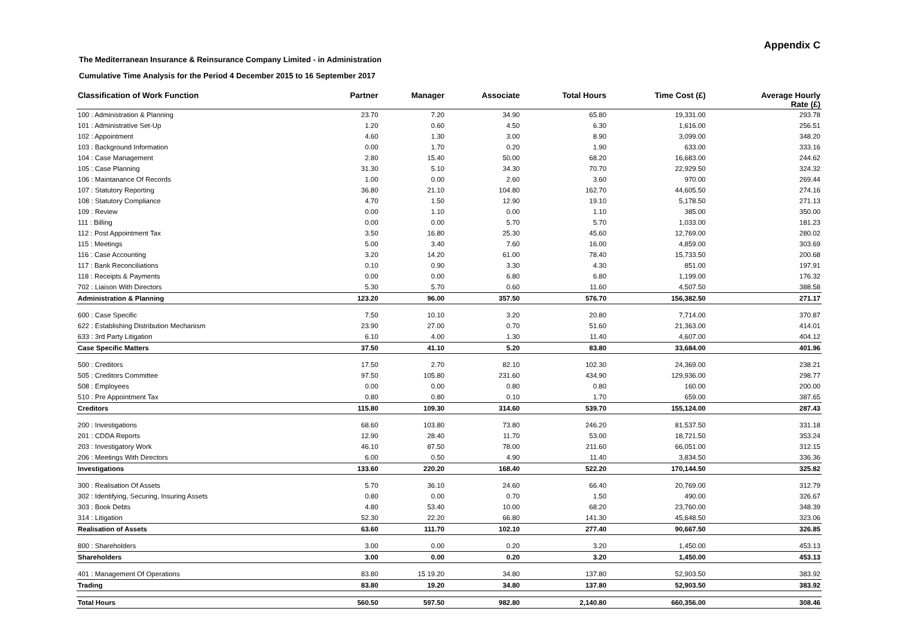Appendix C
The Mediterranean Insurance & Reinsurance Company Limited - in Administration
Cumulative Time Analysis for the Period 4 December 2015 to 16 September 2017
| Classification of Work Function | Partner | Manager | Associate | Total Hours | Time Cost (£) | Average Hourly Rate (£) |
| --- | --- | --- | --- | --- | --- | --- |
| 100 : Administration & Planning | 23.70 | 7.20 | 34.90 | 65.80 | 19,331.00 | 293.78 |
| 101 : Administrative Set-Up | 1.20 | 0.60 | 4.50 | 6.30 | 1,616.00 | 256.51 |
| 102 : Appointment | 4.60 | 1.30 | 3.00 | 8.90 | 3,099.00 | 348.20 |
| 103 : Background Information | 0.00 | 1.70 | 0.20 | 1.90 | 633.00 | 333.16 |
| 104 : Case Management | 2.80 | 15.40 | 50.00 | 68.20 | 16,683.00 | 244.62 |
| 105 : Case Planning | 31.30 | 5.10 | 34.30 | 70.70 | 22,929.50 | 324.32 |
| 106 : Maintanance Of Records | 1.00 | 0.00 | 2.60 | 3.60 | 970.00 | 269.44 |
| 107 : Statutory Reporting | 36.80 | 21.10 | 104.80 | 162.70 | 44,605.50 | 274.16 |
| 108 : Statutory Compliance | 4.70 | 1.50 | 12.90 | 19.10 | 5,178.50 | 271.13 |
| 109 : Review | 0.00 | 1.10 | 0.00 | 1.10 | 385.00 | 350.00 |
| 111 : Billing | 0.00 | 0.00 | 5.70 | 5.70 | 1,033.00 | 181.23 |
| 112 : Post Appointment Tax | 3.50 | 16.80 | 25.30 | 45.60 | 12,769.00 | 280.02 |
| 115 : Meetings | 5.00 | 3.40 | 7.60 | 16.00 | 4,859.00 | 303.69 |
| 116 : Case Accounting | 3.20 | 14.20 | 61.00 | 78.40 | 15,733.50 | 200.68 |
| 117 : Bank Reconciliations | 0.10 | 0.90 | 3.30 | 4.30 | 851.00 | 197.91 |
| 118 : Receipts & Payments | 0.00 | 0.00 | 6.80 | 6.80 | 1,199.00 | 176.32 |
| 702 : Liaison With Directors | 5.30 | 5.70 | 0.60 | 11.60 | 4,507.50 | 388.58 |
| Administration & Planning | 123.20 | 96.00 | 357.50 | 576.70 | 156,382.50 | 271.17 |
| 600 : Case Specific | 7.50 | 10.10 | 3.20 | 20.80 | 7,714.00 | 370.87 |
| 622 : Establishing Distribution Mechanism | 23.90 | 27.00 | 0.70 | 51.60 | 21,363.00 | 414.01 |
| 633 : 3rd Party Litigation | 6.10 | 4.00 | 1.30 | 11.40 | 4,607.00 | 404.12 |
| Case Specific Matters | 37.50 | 41.10 | 5.20 | 83.80 | 33,684.00 | 401.96 |
| 500 : Creditors | 17.50 | 2.70 | 82.10 | 102.30 | 24,369.00 | 238.21 |
| 505 : Creditors Committee | 97.50 | 105.80 | 231.60 | 434.90 | 129,936.00 | 298.77 |
| 508 : Employees | 0.00 | 0.00 | 0.80 | 0.80 | 160.00 | 200.00 |
| 510 : Pre Appointment Tax | 0.80 | 0.80 | 0.10 | 1.70 | 659.00 | 387.65 |
| Creditors | 115.80 | 109.30 | 314.60 | 539.70 | 155,124.00 | 287.43 |
| 200 : Investigations | 68.60 | 103.80 | 73.80 | 246.20 | 81,537.50 | 331.18 |
| 201 : CDDA Reports | 12.90 | 28.40 | 11.70 | 53.00 | 18,721.50 | 353.24 |
| 203 : Investigatory Work | 46.10 | 87.50 | 78.00 | 211.60 | 66,051.00 | 312.15 |
| 206 : Meetings With Directors | 6.00 | 0.50 | 4.90 | 11.40 | 3,834.50 | 336.36 |
| Investigations | 133.60 | 220.20 | 168.40 | 522.20 | 170,144.50 | 325.82 |
| 300 : Realisation Of Assets | 5.70 | 36.10 | 24.60 | 66.40 | 20,769.00 | 312.79 |
| 302 : Identifying, Securing, Insuring Assets | 0.80 | 0.00 | 0.70 | 1.50 | 490.00 | 326.67 |
| 303 : Book Debts | 4.80 | 53.40 | 10.00 | 68.20 | 23,760.00 | 348.39 |
| 314 : Litigation | 52.30 | 22.20 | 66.80 | 141.30 | 45,648.50 | 323.06 |
| Realisation of Assets | 63.60 | 111.70 | 102.10 | 277.40 | 90,667.50 | 326.85 |
| 800 : Shareholders | 3.00 | 0.00 | 0.20 | 3.20 | 1,450.00 | 453.13 |
| Shareholders | 3.00 | 0.00 | 0.20 | 3.20 | 1,450.00 | 453.13 |
| 401 : Management Of Operations | 83.80 | 15 19.20 | 34.80 | 137.80 | 52,903.50 | 383.92 |
| Trading | 83.80 | 19.20 | 34.80 | 137.80 | 52,903.50 | 383.92 |
| Total Hours | 560.50 | 597.50 | 982.80 | 2,140.80 | 660,356.00 | 308.46 |